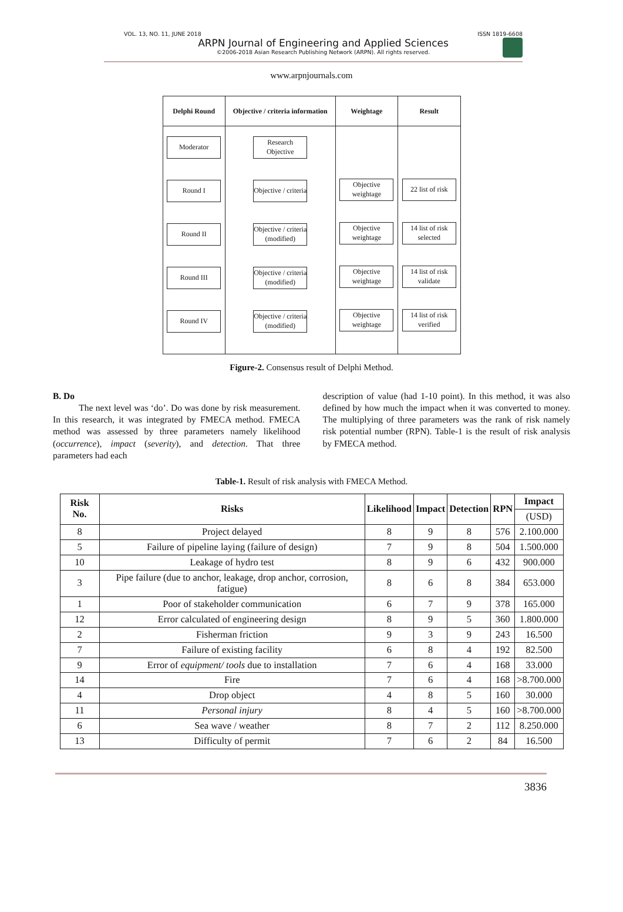VOL. 13, NO. 11, JUNE 2018 ISSN 1819-6608
ARPN Journal of Engineering and Applied Sciences
©2006-2018 Asian Research Publishing Network (ARPN). All rights reserved.
www.arpnjournals.com
| Delphi Round | Objective / criteria information | Weightage | Result |
| --- | --- | --- | --- |
| Moderator Round I Round II Round III Round IV | Research Objective Objective / criteria Objective / criteria (modified) Objective / criteria (modified) Objective / criteria (modified) | Objective weightage Objective weightage Objective weightage Objective weightage | 22 list of risk 14 list of risk selected 14 list of risk validate 14 list of risk verified |
Figure-2. Consensus result of Delphi Method.
B. Do
The next level was ‘do’. Do was done by risk measurement. In this research, it was integrated by FMECA method. FMECA method was assessed by three parameters namely likelihood (occurrence), impact (severity), and detection. That three parameters had each
description of value (had 1-10 point). In this method, it was also defined by how much the impact when it was converted to money. The multiplying of three parameters was the rank of risk namely risk potential number (RPN). Table-1 is the result of risk analysis by FMECA method.
Table-1. Result of risk analysis with FMECA Method.
| Risk No. | Risks | Likelihood | Impact | Detection | RPN | Impact |
| --- | --- | --- | --- | --- | --- | --- |
| | | | | | | (USD) |
| 8 | Project delayed | 8 | 9 | 8 | 576 | 2.100.000 |
| 5 | Failure of pipeline laying (failure of design) | 7 | 9 | 8 | 504 | 1.500.000 |
| 10 | Leakage of hydro test | 8 | 9 | 6 | 432 | 900.000 |
| 3 | Pipe failure (due to anchor, leakage, drop anchor, corrosion, fatigue) | 8 | 6 | 8 | 384 | 653.000 |
| 1 | Poor of stakeholder communication | 6 | 7 | 9 | 378 | 165.000 |
| 12 | Error calculated of engineering design | 8 | 9 | 5 | 360 | 1.800.000 |
| 2 | Fisherman friction | 9 | 3 | 9 | 243 | 16.500 |
| 7 | Failure of existing facility | 6 | 8 | 4 | 192 | 82.500 |
| 9 | Error of equipment/ tools due to installation | 7 | 6 | 4 | 168 | 33.000 |
| 14 | Fire | 7 | 6 | 4 | 168 | >8.700.000 |
| 4 | Drop object | 4 | 8 | 5 | 160 | 30.000 |
| 11 | Personal injury | 8 | 4 | 5 | 160 | >8.700.000 |
| 6 | Sea wave / weather | 8 | 7 | 2 | 112 | 8.250.000 |
| 13 | Difficulty of permit | 7 | 6 | 2 | 84 | 16.500 |
3836